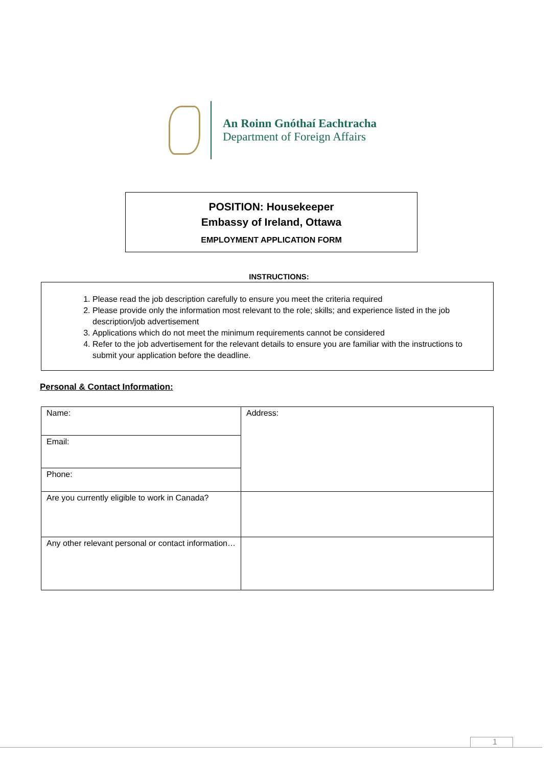An Roinn Gnóthaí Eachtracha
Department of Foreign Affairs
POSITION: Housekeeper
Embassy of Ireland, Ottawa
EMPLOYMENT APPLICATION FORM
INSTRUCTIONS:
1. Please read the job description carefully to ensure you meet the criteria required
2. Please provide only the information most relevant to the role; skills; and experience listed in the job description/job advertisement
3. Applications which do not meet the minimum requirements cannot be considered
4. Refer to the job advertisement for the relevant details to ensure you are familiar with the instructions to submit your application before the deadline.
Personal & Contact Information:
| Name: | Address: |
| Email: | |
| Phone: | |
| Are you currently eligible to work in Canada? | |
| Any other relevant personal or contact information… | |
1